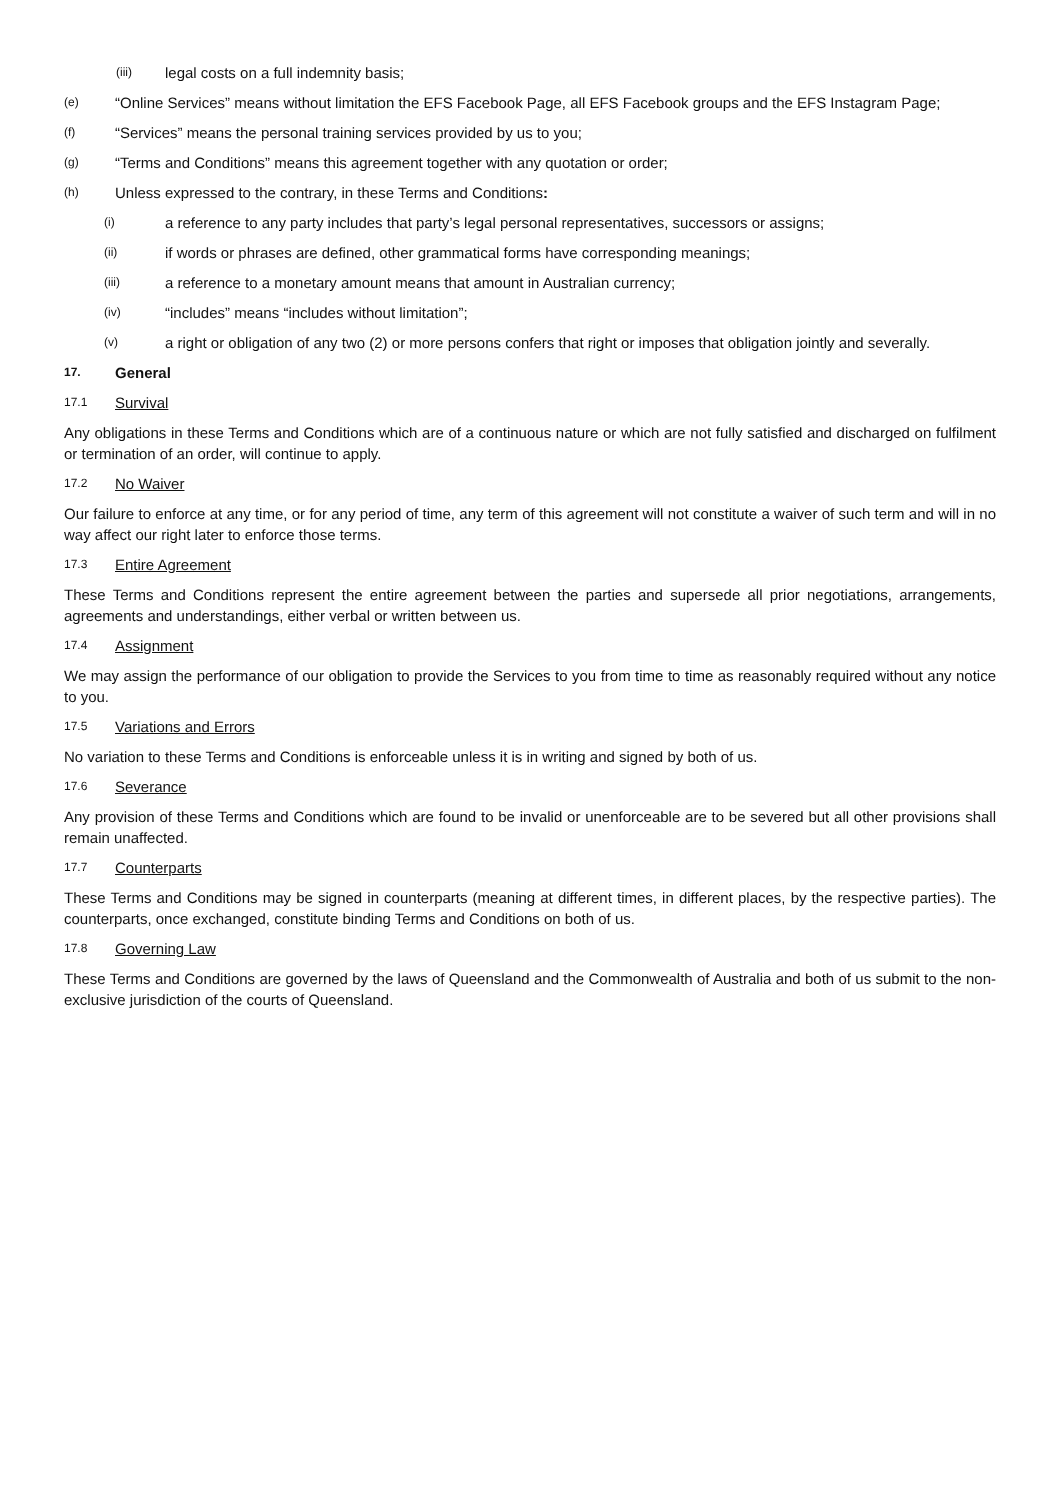(iii) legal costs on a full indemnity basis;
(e) “Online Services” means without limitation the EFS Facebook Page, all EFS Facebook groups and the EFS Instagram Page;
(f) “Services” means the personal training services provided by us to you;
(g) “Terms and Conditions” means this agreement together with any quotation or order;
(h) Unless expressed to the contrary, in these Terms and Conditions:
(i) a reference to any party includes that party’s legal personal representatives, successors or assigns;
(ii) if words or phrases are defined, other grammatical forms have corresponding meanings;
(iii) a reference to a monetary amount means that amount in Australian currency;
(iv) “includes” means “includes without limitation”;
(v) a right or obligation of any two (2) or more persons confers that right or imposes that obligation jointly and severally.
17. General
17.1 Survival
Any obligations in these Terms and Conditions which are of a continuous nature or which are not fully satisfied and discharged on fulfilment or termination of an order, will continue to apply.
17.2 No Waiver
Our failure to enforce at any time, or for any period of time, any term of this agreement will not constitute a waiver of such term and will in no way affect our right later to enforce those terms.
17.3 Entire Agreement
These Terms and Conditions represent the entire agreement between the parties and supersede all prior negotiations, arrangements, agreements and understandings, either verbal or written between us.
17.4 Assignment
We may assign the performance of our obligation to provide the Services to you from time to time as reasonably required without any notice to you.
17.5 Variations and Errors
No variation to these Terms and Conditions is enforceable unless it is in writing and signed by both of us.
17.6 Severance
Any provision of these Terms and Conditions which are found to be invalid or unenforceable are to be severed but all other provisions shall remain unaffected.
17.7 Counterparts
These Terms and Conditions may be signed in counterparts (meaning at different times, in different places, by the respective parties). The counterparts, once exchanged, constitute binding Terms and Conditions on both of us.
17.8 Governing Law
These Terms and Conditions are governed by the laws of Queensland and the Commonwealth of Australia and both of us submit to the non-exclusive jurisdiction of the courts of Queensland.